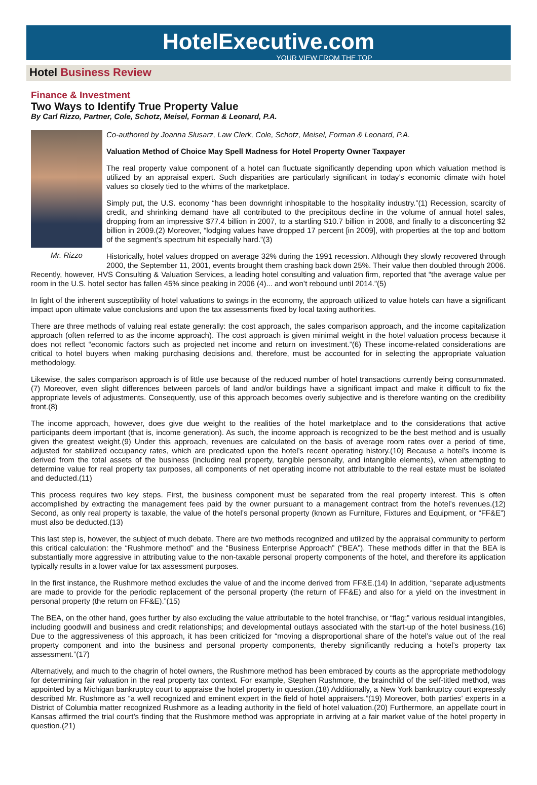HotelExecutive.com
YOUR VIEW FROM THE TOP
Hotel Business Review
Finance & Investment
Two Ways to Identify True Property Value
By Carl Rizzo, Partner, Cole, Schotz, Meisel, Forman & Leonard, P.A.
Mr. Rizzo
Co-authored by Joanna Slusarz, Law Clerk, Cole, Schotz, Meisel, Forman & Leonard, P.A.
Valuation Method of Choice May Spell Madness for Hotel Property Owner Taxpayer
The real property value component of a hotel can fluctuate significantly depending upon which valuation method is utilized by an appraisal expert. Such disparities are particularly significant in today’s economic climate with hotel values so closely tied to the whims of the marketplace.
Simply put, the U.S. economy “has been downright inhospitable to the hospitality industry.”(1) Recession, scarcity of credit, and shrinking demand have all contributed to the precipitous decline in the volume of annual hotel sales, dropping from an impressive $77.4 billion in 2007, to a startling $10.7 billion in 2008, and finally to a disconcerting $2 billion in 2009.(2) Moreover, “lodging values have dropped 17 percent [in 2009], with properties at the top and bottom of the segment’s spectrum hit especially hard.”(3)
Historically, hotel values dropped on average 32% during the 1991 recession. Although they slowly recovered through 2000, the September 11, 2001, events brought them crashing back down 25%. Their value then doubled through 2006. Recently, however, HVS Consulting & Valuation Services, a leading hotel consulting and valuation firm, reported that “the average value per room in the U.S. hotel sector has fallen 45% since peaking in 2006 (4)... and won’t rebound until 2014.”(5)
In light of the inherent susceptibility of hotel valuations to swings in the economy, the approach utilized to value hotels can have a significant impact upon ultimate value conclusions and upon the tax assessments fixed by local taxing authorities.
There are three methods of valuing real estate generally: the cost approach, the sales comparison approach, and the income capitalization approach (often referred to as the income approach). The cost approach is given minimal weight in the hotel valuation process because it does not reflect “economic factors such as projected net income and return on investment.”(6) These income-related considerations are critical to hotel buyers when making purchasing decisions and, therefore, must be accounted for in selecting the appropriate valuation methodology.
Likewise, the sales comparison approach is of little use because of the reduced number of hotel transactions currently being consummated.(7) Moreover, even slight differences between parcels of land and/or buildings have a significant impact and make it difficult to fix the appropriate levels of adjustments. Consequently, use of this approach becomes overly subjective and is therefore wanting on the credibility front.(8)
The income approach, however, does give due weight to the realities of the hotel marketplace and to the considerations that active participants deem important (that is, income generation). As such, the income approach is recognized to be the best method and is usually given the greatest weight.(9) Under this approach, revenues are calculated on the basis of average room rates over a period of time, adjusted for stabilized occupancy rates, which are predicated upon the hotel’s recent operating history.(10) Because a hotel’s income is derived from the total assets of the business (including real property, tangible personalty, and intangible elements), when attempting to determine value for real property tax purposes, all components of net operating income not attributable to the real estate must be isolated and deducted.(11)
This process requires two key steps. First, the business component must be separated from the real property interest. This is often accomplished by extracting the management fees paid by the owner pursuant to a management contract from the hotel’s revenues.(12) Second, as only real property is taxable, the value of the hotel’s personal property (known as Furniture, Fixtures and Equipment, or “FF&E”) must also be deducted.(13)
This last step is, however, the subject of much debate. There are two methods recognized and utilized by the appraisal community to perform this critical calculation: the “Rushmore method” and the “Business Enterprise Approach” (“BEA”). These methods differ in that the BEA is substantially more aggressive in attributing value to the non-taxable personal property components of the hotel, and therefore its application typically results in a lower value for tax assessment purposes.
In the first instance, the Rushmore method excludes the value of and the income derived from FF&E.(14) In addition, “separate adjustments are made to provide for the periodic replacement of the personal property (the return of FF&E) and also for a yield on the investment in personal property (the return on FF&E).”(15)
The BEA, on the other hand, goes further by also excluding the value attributable to the hotel franchise, or “flag;” various residual intangibles, including goodwill and business and credit relationships; and developmental outlays associated with the start-up of the hotel business.(16) Due to the aggressiveness of this approach, it has been criticized for “moving a disproportional share of the hotel’s value out of the real property component and into the business and personal property components, thereby significantly reducing a hotel’s property tax assessment.”(17)
Alternatively, and much to the chagrin of hotel owners, the Rushmore method has been embraced by courts as the appropriate methodology for determining fair valuation in the real property tax context. For example, Stephen Rushmore, the brainchild of the self-titled method, was appointed by a Michigan bankruptcy court to appraise the hotel property in question.(18) Additionally, a New York bankruptcy court expressly described Mr. Rushmore as “a well recognized and eminent expert in the field of hotel appraisers.”(19) Moreover, both parties’ experts in a District of Columbia matter recognized Rushmore as a leading authority in the field of hotel valuation.(20) Furthermore, an appellate court in Kansas affirmed the trial court’s finding that the Rushmore method was appropriate in arriving at a fair market value of the hotel property in question.(21)